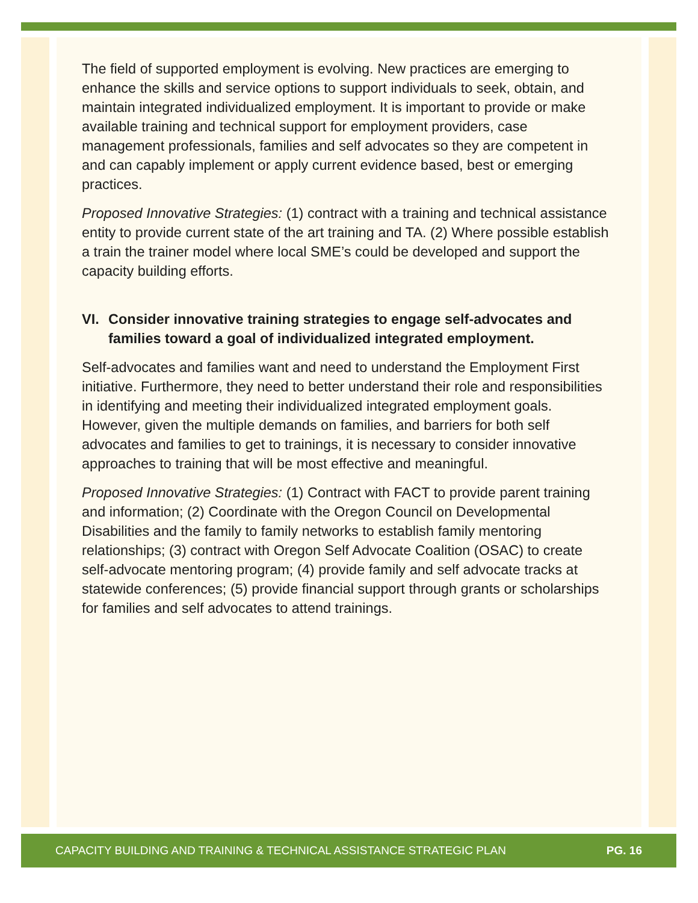The field of supported employment is evolving. New practices are emerging to enhance the skills and service options to support individuals to seek, obtain, and maintain integrated individualized employment. It is important to provide or make available training and technical support for employment providers, case management professionals, families and self advocates so they are competent in and can capably implement or apply current evidence based, best or emerging practices.
Proposed Innovative Strategies: (1) contract with a training and technical assistance entity to provide current state of the art training and TA. (2) Where possible establish a train the trainer model where local SME’s could be developed and support the capacity building efforts.
VI. Consider innovative training strategies to engage self-advocates and families toward a goal of individualized integrated employment.
Self-advocates and families want and need to understand the Employment First initiative. Furthermore, they need to better understand their role and responsibilities in identifying and meeting their individualized integrated employment goals. However, given the multiple demands on families, and barriers for both self advocates and families to get to trainings, it is necessary to consider innovative approaches to training that will be most effective and meaningful.
Proposed Innovative Strategies: (1) Contract with FACT to provide parent training and information; (2) Coordinate with the Oregon Council on Developmental Disabilities and the family to family networks to establish family mentoring relationships; (3) contract with Oregon Self Advocate Coalition (OSAC) to create self-advocate mentoring program; (4) provide family and self advocate tracks at statewide conferences; (5) provide financial support through grants or scholarships for families and self advocates to attend trainings.
CAPACITY BUILDING AND TRAINING & TECHNICAL ASSISTANCE STRATEGIC PLAN PG. 16